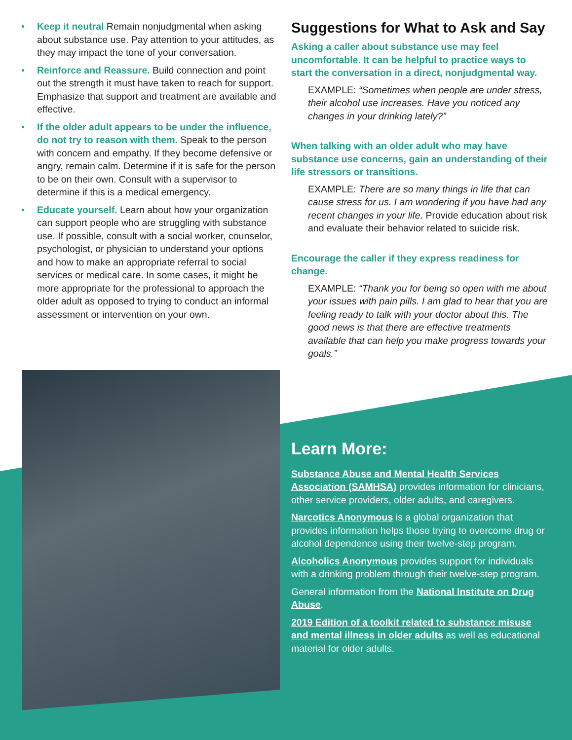• Keep it neutral Remain nonjudgmental when asking about substance use. Pay attention to your attitudes, as they may impact the tone of your conversation.
• Reinforce and Reassure. Build connection and point out the strength it must have taken to reach for support. Emphasize that support and treatment are available and effective.
• If the older adult appears to be under the influence, do not try to reason with them. Speak to the person with concern and empathy. If they become defensive or angry, remain calm. Determine if it is safe for the person to be on their own. Consult with a supervisor to determine if this is a medical emergency.
• Educate yourself. Learn about how your organization can support people who are struggling with substance use. If possible, consult with a social worker, counselor, psychologist, or physician to understand your options and how to make an appropriate referral to social services or medical care. In some cases, it might be more appropriate for the professional to approach the older adult as opposed to trying to conduct an informal assessment or intervention on your own.
Suggestions for What to Ask and Say
Asking a caller about substance use may feel uncomfortable. It can be helpful to practice ways to start the conversation in a direct, nonjudgmental way.
EXAMPLE: “Sometimes when people are under stress, their alcohol use increases. Have you noticed any changes in your drinking lately?”
When talking with an older adult who may have substance use concerns, gain an understanding of their life stressors or transitions.
EXAMPLE: There are so many things in life that can cause stress for us. I am wondering if you have had any recent changes in your life. Provide education about risk and evaluate their behavior related to suicide risk.
Encourage the caller if they express readiness for change.
EXAMPLE: “Thank you for being so open with me about your issues with pain pills. I am glad to hear that you are feeling ready to talk with your doctor about this. The good news is that there are effective treatments available that can help you make progress towards your goals.”
Learn More:
Substance Abuse and Mental Health Services Association (SAMHSA) provides information for clinicians, other service providers, older adults, and caregivers.
Narcotics Anonymous is a global organization that provides information helps those trying to overcome drug or alcohol dependence using their twelve-step program.
Alcoholics Anonymous provides support for individuals with a drinking problem through their twelve-step program.
General information from the National Institute on Drug Abuse.
2019 Edition of a toolkit related to substance misuse and mental illness in older adults as well as educational material for older adults.